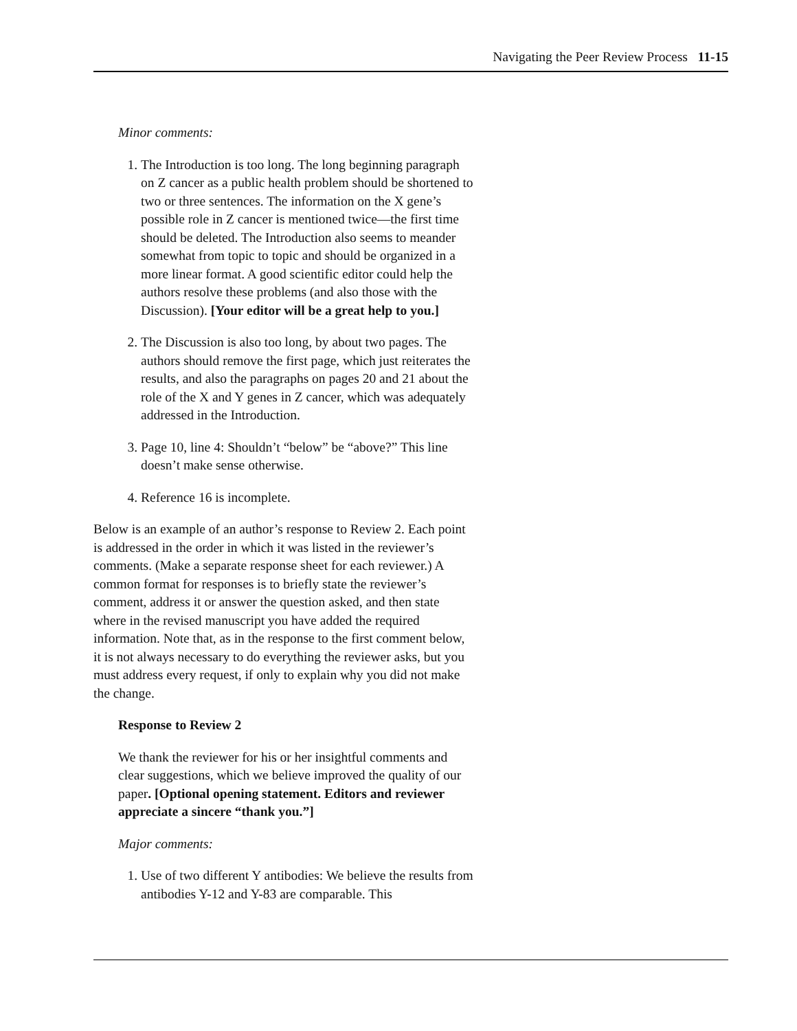Navigating the Peer Review Process 11-15
Minor comments:
1. The Introduction is too long. The long beginning paragraph on Z cancer as a public health problem should be shortened to two or three sentences. The information on the X gene’s possible role in Z cancer is mentioned twice—the first time should be deleted. The Introduction also seems to meander somewhat from topic to topic and should be organized in a more linear format. A good scientific editor could help the authors resolve these problems (and also those with the Discussion). [Your editor will be a great help to you.]
2. The Discussion is also too long, by about two pages. The authors should remove the first page, which just reiterates the results, and also the paragraphs on pages 20 and 21 about the role of the X and Y genes in Z cancer, which was adequately addressed in the Introduction.
3. Page 10, line 4: Shouldn’t “below” be “above?” This line doesn’t make sense otherwise.
4. Reference 16 is incomplete.
Below is an example of an author’s response to Review 2. Each point is addressed in the order in which it was listed in the reviewer’s comments. (Make a separate response sheet for each reviewer.) A common format for responses is to briefly state the reviewer’s comment, address it or answer the question asked, and then state where in the revised manuscript you have added the required information. Note that, as in the response to the first comment below, it is not always necessary to do everything the reviewer asks, but you must address every request, if only to explain why you did not make the change.
Response to Review 2
We thank the reviewer for his or her insightful comments and clear suggestions, which we believe improved the quality of our paper. [Optional opening statement. Editors and reviewer appreciate a sincere “thank you.”]
Major comments:
1. Use of two different Y antibodies: We believe the results from antibodies Y-12 and Y-83 are comparable. This